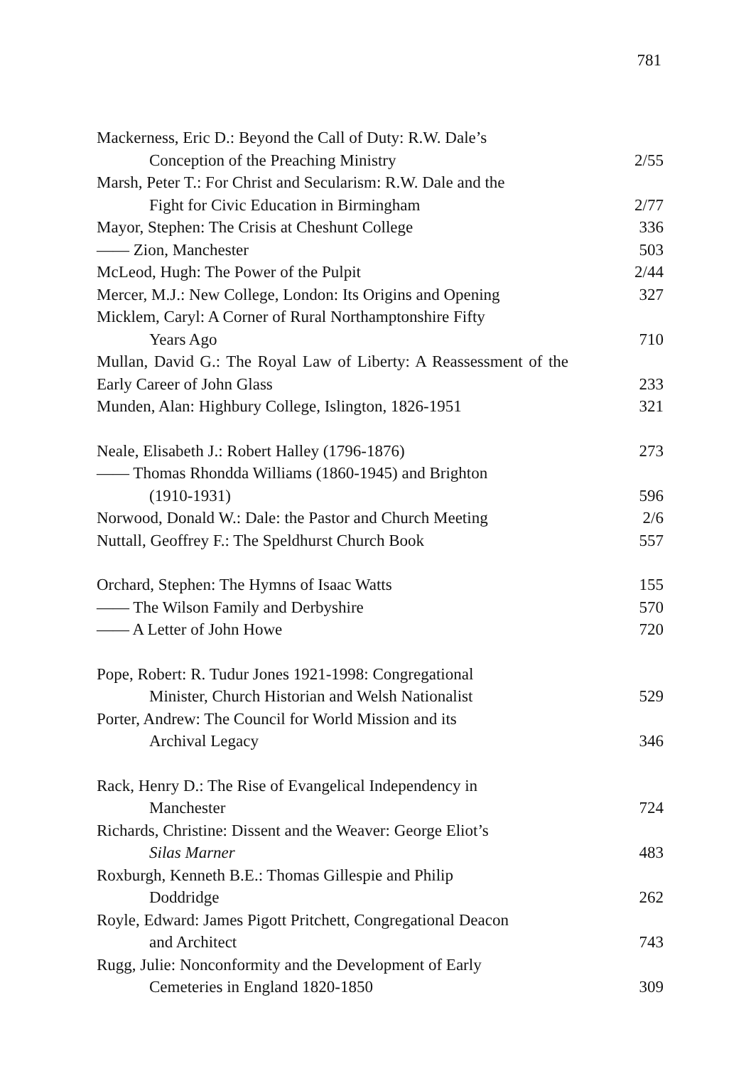781
Mackerness, Eric D.: Beyond the Call of Duty: R.W. Dale’s
Conception of the Preaching Ministry
2/55
Marsh, Peter T.: For Christ and Secularism: R.W. Dale and the
Fight for Civic Education in Birmingham
2/77
Mayor, Stephen: The Crisis at Cheshunt College 336
—— Zion, Manchester 503
McLeod, Hugh: The Power of the Pulpit 2/44
Mercer, M.J.: New College, London: Its Origins and Opening
327
Micklem, Caryl: A Corner of Rural Northamptonshire Fifty
Years Ago
710
Mullan, David G.: The Royal Law of Liberty: A Reassessment of the Early Career of John Glass
233
Munden, Alan: Highbury College, Islington, 1826-1951
321
Neale, Elisabeth J.: Robert Halley (1796-1876) 273
—— Thomas Rhondda Williams (1860-1945) and Brighton
(1910-1931)
596
Norwood, Donald W.: Dale: the Pastor and Church Meeting
2/6
Nuttall, Geoffrey F.: The Speldhurst Church Book 557
Orchard, Stephen: The Hymns of Isaac Watts 155
—— The Wilson Family and Derbyshire 570
—— A Letter of John Howe 720
Pope, Robert: R. Tudur Jones 1921-1998: Congregational
Minister, Church Historian and Welsh Nationalist
529
Porter, Andrew: The Council for World Mission and its
Archival Legacy
346
Rack, Henry D.: The Rise of Evangelical Independency in
Manchester
724
Richards, Christine: Dissent and the Weaver: George Eliot’s
Silas Marner
483
Roxburgh, Kenneth B.E.: Thomas Gillespie and Philip
Doddridge
262
Royle, Edward: James Pigott Pritchett, Congregational Deacon
and Architect
743
Rugg, Julie: Nonconformity and the Development of Early
Cemeteries in England 1820-1850
309